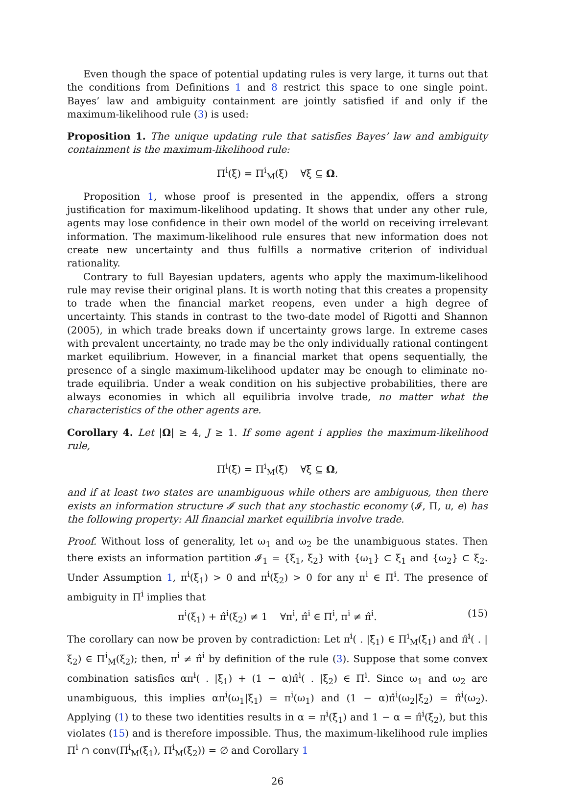Even though the space of potential updating rules is very large, it turns out that the conditions from Definitions 1 and 8 restrict this space to one single point. Bayes’ law and ambiguity containment are jointly satisfied if and only if the maximum-likelihood rule (3) is used:
Proposition 1. The unique updating rule that satisfies Bayes’ law and ambiguity containment is the maximum-likelihood rule:
Π<sup>i</sup>(ξ) = Π<sup>i</sup><sub>M</sub>(ξ) ∀ξ ⊆ Ω.
Proposition 1, whose proof is presented in the appendix, offers a strong justification for maximum-likelihood updating. It shows that under any other rule, agents may lose confidence in their own model of the world on receiving irrelevant information. The maximum-likelihood rule ensures that new information does not create new uncertainty and thus fulfills a normative criterion of individual rationality.
Contrary to full Bayesian updaters, agents who apply the maximum-likelihood rule may revise their original plans. It is worth noting that this creates a propensity to trade when the financial market reopens, even under a high degree of uncertainty. This stands in contrast to the two-date model of Rigotti and Shannon (2005), in which trade breaks down if uncertainty grows large. In extreme cases with prevalent uncertainty, no trade may be the only individually rational contingent market equilibrium. However, in a financial market that opens sequentially, the presence of a single maximum-likelihood updater may be enough to eliminate no-trade equilibria. Under a weak condition on his subjective probabilities, there are always economies in which all equilibria involve trade, no matter what the characteristics of the other agents are.
Corollary 4. Let |Ω| ≥ 4, J ≥ 1. If some agent i applies the maximum-likelihood rule,
Π<sup>i</sup>(ξ) = Π<sup>i</sup><sub>M</sub>(ξ) ∀ξ ⊆ Ω,
and if at least two states are unambiguous while others are ambiguous, then there exists an information structure 𝓘 such that any stochastic economy (𝓘, Π, u, e) has the following property: All financial market equilibria involve trade.
Proof. Without loss of generality, let ω<sub>1</sub> and ω<sub>2</sub> be the unambiguous states. Then there exists an information partition 𝓘<sub>1</sub> = {ξ<sub>1</sub>, ξ<sub>2</sub>} with {ω<sub>1</sub>} ⊂ ξ<sub>1</sub> and {ω<sub>2</sub>} ⊂ ξ<sub>2</sub>. Under Assumption 1, π<sup>i</sup>(ξ<sub>1</sub>) > 0 and π<sup>i</sup>(ξ<sub>2</sub>) > 0 for any π<sup>i</sup> ∈ Π<sup>i</sup>. The presence of ambiguity in Π<sup>i</sup> implies that
π<sup>i</sup>(ξ<sub>1</sub>) + π̂<sup>i</sup>(ξ<sub>2</sub>) ≠ 1 ∀π<sup>i</sup>, π̂<sup>i</sup> ∈ Π<sup>i</sup>, π<sup>i</sup> ≠ π̂<sup>i</sup>. (15)
The corollary can now be proven by contradiction: Let π<sup>i</sup>( . |ξ<sub>1</sub>) ∈ Π<sup>i</sup><sub>M</sub>(ξ<sub>1</sub>) and π̂<sup>i</sup>( . |ξ<sub>2</sub>) ∈ Π<sup>i</sup><sub>M</sub>(ξ<sub>2</sub>); then, π<sup>i</sup> ≠ π̂<sup>i</sup> by definition of the rule (3). Suppose that some convex combination satisfies απ<sup>i</sup>( . |ξ<sub>1</sub>) + (1 − α)π̂<sup>i</sup>( . |ξ<sub>2</sub>) ∈ Π<sup>i</sup>. Since ω<sub>1</sub> and ω<sub>2</sub> are unambiguous, this implies απ<sup>i</sup>(ω<sub>1</sub>|ξ<sub>1</sub>) = π<sup>i</sup>(ω<sub>1</sub>) and (1 − α)π̂<sup>i</sup>(ω<sub>2</sub>|ξ<sub>2</sub>) = π̂<sup>i</sup>(ω<sub>2</sub>). Applying (1) to these two identities results in α = π<sup>i</sup>(ξ<sub>1</sub>) and 1 − α = π̂<sup>i</sup>(ξ<sub>2</sub>), but this violates (15) and is therefore impossible. Thus, the maximum-likelihood rule implies Π<sup>i</sup> ∩ conv(Π<sup>i</sup><sub>M</sub>(ξ<sub>1</sub>), Π<sup>i</sup><sub>M</sub>(ξ<sub>2</sub>)) = ∅ and Corollary 1
26